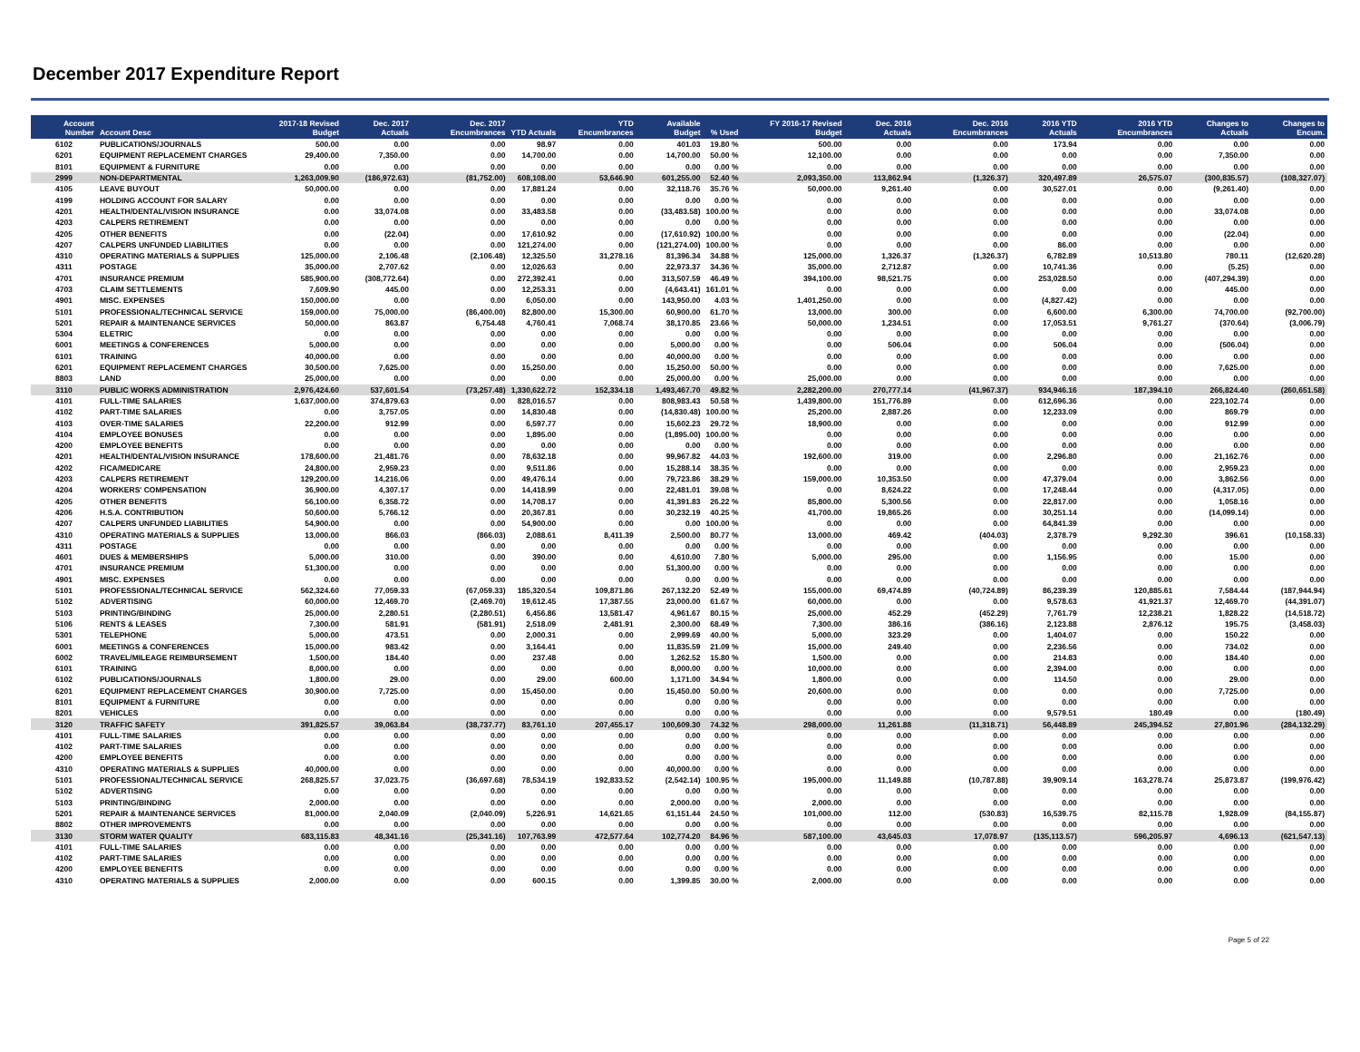December 2017 Expenditure Report
| Account Number | Account Desc | 2017-18 Revised Budget | Dec. 2017 Actuals | Dec. 2017 Encumbrances | YTD Actuals | YTD Encumbrances | Available Budget | % Used | FY 2016-17 Revised Budget | Dec. 2016 Actuals | Dec. 2016 Encumbrances | 2016 YTD Actuals | 2016 YTD Encumbrances | Changes to Actuals | Changes to Encum. |
| --- | --- | --- | --- | --- | --- | --- | --- | --- | --- | --- | --- | --- | --- | --- | --- |
| 6102 | PUBLICATIONS/JOURNALS | 500.00 | 0.00 | 0.00 | 98.97 | 0.00 | 401.03 | 19.80 % | 500.00 | 0.00 | 0.00 | 173.94 | 0.00 | 0.00 | 0.00 |
| 6201 | EQUIPMENT REPLACEMENT CHARGES | 29,400.00 | 7,350.00 | 0.00 | 14,700.00 | 0.00 | 14,700.00 | 50.00 % | 12,100.00 | 0.00 | 0.00 | 0.00 | 0.00 | 7,350.00 | 0.00 |
| 8101 | EQUIPMENT & FURNITURE | 0.00 | 0.00 | 0.00 | 0.00 | 0.00 | 0.00 | 0.00 % | 0.00 | 0.00 | 0.00 | 0.00 | 0.00 | 0.00 | 0.00 |
| 2999 | NON-DEPARTMENTAL | 1,263,009.90 | (186,972.63) | (81,752.00) | 608,108.00 | 53,646.90 | 601,255.00 | 52.40 % | 2,093,350.00 | 113,862.94 | (1,326.37) | 320,497.89 | 26,575.07 | (300,835.57) | (108,327.07) |
| 4105 | LEAVE BUYOUT | 50,000.00 | 0.00 | 0.00 | 17,881.24 | 0.00 | 32,118.76 | 35.76 % | 50,000.00 | 9,261.40 | 0.00 | 30,527.01 | 0.00 | (9,261.40) | 0.00 |
| 4199 | HOLDING ACCOUNT FOR SALARY | 0.00 | 0.00 | 0.00 | 0.00 | 0.00 | 0.00 | 0.00 % | 0.00 | 0.00 | 0.00 | 0.00 | 0.00 | 0.00 | 0.00 |
| 4201 | HEALTH/DENTAL/VISION INSURANCE | 0.00 | 33,074.08 | 0.00 | 33,483.58 | 0.00 | (33,483.58) | 100.00 % | 0.00 | 0.00 | 0.00 | 0.00 | 0.00 | 33,074.08 | 0.00 |
| 4203 | CALPERS RETIREMENT | 0.00 | 0.00 | 0.00 | 0.00 | 0.00 | 0.00 | 0.00 % | 0.00 | 0.00 | 0.00 | 0.00 | 0.00 | 0.00 | 0.00 |
| 4205 | OTHER BENEFITS | 0.00 | (22.04) | 0.00 | 17,610.92 | 0.00 | (17,610.92) | 100.00 % | 0.00 | 0.00 | 0.00 | 0.00 | 0.00 | (22.04) | 0.00 |
| 4207 | CALPERS UNFUNDED LIABILITIES | 0.00 | 0.00 | 0.00 | 121,274.00 | 0.00 | (121,274.00) | 100.00 % | 0.00 | 0.00 | 0.00 | 86.00 | 0.00 | 0.00 | 0.00 |
| 4310 | OPERATING MATERIALS & SUPPLIES | 125,000.00 | 2,106.48 | (2,106.48) | 12,325.50 | 31,278.16 | 81,396.34 | 34.88 % | 125,000.00 | 1,326.37 | (1,326.37) | 6,782.89 | 10,513.80 | 780.11 | (12,620.28) |
| 4311 | POSTAGE | 35,000.00 | 2,707.62 | 0.00 | 12,026.63 | 0.00 | 22,973.37 | 34.36 % | 35,000.00 | 2,712.87 | 0.00 | 10,741.36 | 0.00 | (5.25) | 0.00 |
| 4701 | INSURANCE PREMIUM | 585,900.00 | (308,772.64) | 0.00 | 272,392.41 | 0.00 | 313,507.59 | 46.49 % | 394,100.00 | 98,521.75 | 0.00 | 253,028.50 | 0.00 | (407,294.39) | 0.00 |
| 4703 | CLAIM SETTLEMENTS | 7,609.90 | 445.00 | 0.00 | 12,253.31 | 0.00 | (4,643.41) | 161.01 % | 0.00 | 0.00 | 0.00 | 0.00 | 0.00 | 445.00 | 0.00 |
| 4901 | MISC. EXPENSES | 150,000.00 | 0.00 | 0.00 | 6,050.00 | 0.00 | 143,950.00 | 4.03 % | 1,401,250.00 | 0.00 | 0.00 | (4,827.42) | 0.00 | 0.00 | 0.00 |
| 5101 | PROFESSIONAL/TECHNICAL SERVICE | 159,000.00 | 75,000.00 | (86,400.00) | 82,800.00 | 15,300.00 | 60,900.00 | 61.70 % | 13,000.00 | 300.00 | 0.00 | 6,600.00 | 6,300.00 | 74,700.00 | (92,700.00) |
| 5201 | REPAIR & MAINTENANCE SERVICES | 50,000.00 | 863.87 | 6,754.48 | 4,760.41 | 7,068.74 | 38,170.85 | 23.66 % | 50,000.00 | 1,234.51 | 0.00 | 17,053.51 | 9,761.27 | (370.64) | (3,006.79) |
| 5304 | ELETRIC | 0.00 | 0.00 | 0.00 | 0.00 | 0.00 | 0.00 | 0.00 % | 0.00 | 0.00 | 0.00 | 0.00 | 0.00 | 0.00 | 0.00 |
| 6001 | MEETINGS & CONFERENCES | 5,000.00 | 0.00 | 0.00 | 0.00 | 0.00 | 5,000.00 | 0.00 % | 0.00 | 506.04 | 0.00 | 506.04 | 0.00 | (506.04) | 0.00 |
| 6101 | TRAINING | 40,000.00 | 0.00 | 0.00 | 0.00 | 0.00 | 40,000.00 | 0.00 % | 0.00 | 0.00 | 0.00 | 0.00 | 0.00 | 0.00 | 0.00 |
| 6201 | EQUIPMENT REPLACEMENT CHARGES | 30,500.00 | 7,625.00 | 0.00 | 15,250.00 | 0.00 | 15,250.00 | 50.00 % | 0.00 | 0.00 | 0.00 | 0.00 | 0.00 | 7,625.00 | 0.00 |
| 8803 | LAND | 25,000.00 | 0.00 | 0.00 | 0.00 | 0.00 | 25,000.00 | 0.00 % | 25,000.00 | 0.00 | 0.00 | 0.00 | 0.00 | 0.00 | 0.00 |
| 3110 | PUBLIC WORKS ADMINISTRATION | 2,976,424.60 | 537,601.54 | (73,257.48) | 1,330,622.72 | 152,334.18 | 1,493,467.70 | 49.82 % | 2,282,200.00 | 270,777.14 | (41,967.37) | 934,946.16 | 187,394.10 | 266,824.40 | (260,651.58) |
| 4101 | FULL-TIME SALARIES | 1,637,000.00 | 374,879.63 | 0.00 | 828,016.57 | 0.00 | 808,983.43 | 50.58 % | 1,439,800.00 | 151,776.89 | 0.00 | 612,696.36 | 0.00 | 223,102.74 | 0.00 |
| 4102 | PART-TIME SALARIES | 0.00 | 3,757.05 | 0.00 | 14,830.48 | 0.00 | (14,830.48) | 100.00 % | 25,200.00 | 2,887.26 | 0.00 | 12,233.09 | 0.00 | 869.79 | 0.00 |
| 4103 | OVER-TIME SALARIES | 22,200.00 | 912.99 | 0.00 | 6,597.77 | 0.00 | 15,602.23 | 29.72 % | 18,900.00 | 0.00 | 0.00 | 0.00 | 0.00 | 912.99 | 0.00 |
| 4104 | EMPLOYEE BONUSES | 0.00 | 0.00 | 0.00 | 1,895.00 | 0.00 | (1,895.00) | 100.00 % | 0.00 | 0.00 | 0.00 | 0.00 | 0.00 | 0.00 | 0.00 |
| 4200 | EMPLOYEE BENEFITS | 0.00 | 0.00 | 0.00 | 0.00 | 0.00 | 0.00 | 0.00 % | 0.00 | 0.00 | 0.00 | 0.00 | 0.00 | 0.00 | 0.00 |
| 4201 | HEALTH/DENTAL/VISION INSURANCE | 178,600.00 | 21,481.76 | 0.00 | 78,632.18 | 0.00 | 99,967.82 | 44.03 % | 192,600.00 | 319.00 | 0.00 | 2,296.80 | 0.00 | 21,162.76 | 0.00 |
| 4202 | FICA/MEDICARE | 24,800.00 | 2,959.23 | 0.00 | 9,511.86 | 0.00 | 15,288.14 | 38.35 % | 0.00 | 0.00 | 0.00 | 0.00 | 0.00 | 2,959.23 | 0.00 |
| 4203 | CALPERS RETIREMENT | 129,200.00 | 14,216.06 | 0.00 | 49,476.14 | 0.00 | 79,723.86 | 38.29 % | 159,000.00 | 10,353.50 | 0.00 | 47,379.04 | 0.00 | 3,862.56 | 0.00 |
| 4204 | WORKERS' COMPENSATION | 36,900.00 | 4,307.17 | 0.00 | 14,418.99 | 0.00 | 22,481.01 | 39.08 % | 0.00 | 8,624.22 | 0.00 | 17,248.44 | 0.00 | (4,317.05) | 0.00 |
| 4205 | OTHER BENEFITS | 56,100.00 | 6,358.72 | 0.00 | 14,708.17 | 0.00 | 41,391.83 | 26.22 % | 85,800.00 | 5,300.56 | 0.00 | 22,817.00 | 0.00 | 1,058.16 | 0.00 |
| 4206 | H.S.A. CONTRIBUTION | 50,600.00 | 5,766.12 | 0.00 | 20,367.81 | 0.00 | 30,232.19 | 40.25 % | 41,700.00 | 19,865.26 | 0.00 | 30,251.14 | 0.00 | (14,099.14) | 0.00 |
| 4207 | CALPERS UNFUNDED LIABILITIES | 54,900.00 | 0.00 | 0.00 | 54,900.00 | 0.00 | 0.00 | 100.00 % | 0.00 | 0.00 | 0.00 | 64,841.39 | 0.00 | 0.00 | 0.00 |
| 4310 | OPERATING MATERIALS & SUPPLIES | 13,000.00 | 866.03 | (866.03) | 2,088.61 | 8,411.39 | 2,500.00 | 80.77 % | 13,000.00 | 469.42 | (404.03) | 2,378.79 | 9,292.30 | 396.61 | (10,158.33) |
| 4311 | POSTAGE | 0.00 | 0.00 | 0.00 | 0.00 | 0.00 | 0.00 | 0.00 % | 0.00 | 0.00 | 0.00 | 0.00 | 0.00 | 0.00 | 0.00 |
| 4601 | DUES & MEMBERSHIPS | 5,000.00 | 310.00 | 0.00 | 390.00 | 0.00 | 4,610.00 | 7.80 % | 5,000.00 | 295.00 | 0.00 | 1,156.95 | 0.00 | 15.00 | 0.00 |
| 4701 | INSURANCE PREMIUM | 51,300.00 | 0.00 | 0.00 | 0.00 | 0.00 | 51,300.00 | 0.00 % | 0.00 | 0.00 | 0.00 | 0.00 | 0.00 | 0.00 | 0.00 |
| 4901 | MISC. EXPENSES | 0.00 | 0.00 | 0.00 | 0.00 | 0.00 | 0.00 | 0.00 % | 0.00 | 0.00 | 0.00 | 0.00 | 0.00 | 0.00 | 0.00 |
| 5101 | PROFESSIONAL/TECHNICAL SERVICE | 562,324.60 | 77,059.33 | (67,059.33) | 185,320.54 | 109,871.86 | 267,132.20 | 52.49 % | 155,000.00 | 69,474.89 | (40,724.89) | 86,239.39 | 120,885.61 | 7,584.44 | (187,944.94) |
| 5102 | ADVERTISING | 60,000.00 | 12,469.70 | (2,469.70) | 19,612.45 | 17,387.55 | 23,000.00 | 61.67 % | 60,000.00 | 0.00 | 0.00 | 9,578.63 | 41,921.37 | 12,469.70 | (44,391.07) |
| 5103 | PRINTING/BINDING | 25,000.00 | 2,280.51 | (2,280.51) | 6,456.86 | 13,581.47 | 4,961.67 | 80.15 % | 25,000.00 | 452.29 | (452.29) | 7,761.79 | 12,238.21 | 1,828.22 | (14,518.72) |
| 5106 | RENTS & LEASES | 7,300.00 | 581.91 | (581.91) | 2,518.09 | 2,481.91 | 2,300.00 | 68.49 % | 7,300.00 | 386.16 | (386.16) | 2,123.88 | 2,876.12 | 195.75 | (3,458.03) |
| 5301 | TELEPHONE | 5,000.00 | 473.51 | 0.00 | 2,000.31 | 0.00 | 2,999.69 | 40.00 % | 5,000.00 | 323.29 | 0.00 | 1,404.07 | 0.00 | 150.22 | 0.00 |
| 6001 | MEETINGS & CONFERENCES | 15,000.00 | 983.42 | 0.00 | 3,164.41 | 0.00 | 11,835.59 | 21.09 % | 15,000.00 | 249.40 | 0.00 | 2,236.56 | 0.00 | 734.02 | 0.00 |
| 6002 | TRAVEL/MILEAGE REIMBURSEMENT | 1,500.00 | 184.40 | 0.00 | 237.48 | 0.00 | 1,262.52 | 15.80 % | 1,500.00 | 0.00 | 0.00 | 214.83 | 0.00 | 184.40 | 0.00 |
| 6101 | TRAINING | 8,000.00 | 0.00 | 0.00 | 0.00 | 0.00 | 8,000.00 | 0.00 % | 10,000.00 | 0.00 | 0.00 | 2,394.00 | 0.00 | 0.00 | 0.00 |
| 6102 | PUBLICATIONS/JOURNALS | 1,800.00 | 29.00 | 0.00 | 29.00 | 600.00 | 1,171.00 | 34.94 % | 1,800.00 | 0.00 | 0.00 | 114.50 | 0.00 | 29.00 | 0.00 |
| 6201 | EQUIPMENT REPLACEMENT CHARGES | 30,900.00 | 7,725.00 | 0.00 | 15,450.00 | 0.00 | 15,450.00 | 50.00 % | 20,600.00 | 0.00 | 0.00 | 0.00 | 0.00 | 7,725.00 | 0.00 |
| 8101 | EQUIPMENT & FURNITURE | 0.00 | 0.00 | 0.00 | 0.00 | 0.00 | 0.00 | 0.00 % | 0.00 | 0.00 | 0.00 | 0.00 | 0.00 | 0.00 | 0.00 |
| 8201 | VEHICLES | 0.00 | 0.00 | 0.00 | 0.00 | 0.00 | 0.00 | 0.00 % | 0.00 | 0.00 | 0.00 | 9,579.51 | 180.49 | 0.00 | (180.49) |
| 3120 | TRAFFIC SAFETY | 391,825.57 | 39,063.84 | (38,737.77) | 83,761.10 | 207,455.17 | 100,609.30 | 74.32 % | 298,000.00 | 11,261.88 | (11,318.71) | 56,448.89 | 245,394.52 | 27,801.96 | (284,132.29) |
| 4101 | FULL-TIME SALARIES | 0.00 | 0.00 | 0.00 | 0.00 | 0.00 | 0.00 | 0.00 % | 0.00 | 0.00 | 0.00 | 0.00 | 0.00 | 0.00 | 0.00 |
| 4102 | PART-TIME SALARIES | 0.00 | 0.00 | 0.00 | 0.00 | 0.00 | 0.00 | 0.00 % | 0.00 | 0.00 | 0.00 | 0.00 | 0.00 | 0.00 | 0.00 |
| 4200 | EMPLOYEE BENEFITS | 0.00 | 0.00 | 0.00 | 0.00 | 0.00 | 0.00 | 0.00 % | 0.00 | 0.00 | 0.00 | 0.00 | 0.00 | 0.00 | 0.00 |
| 4310 | OPERATING MATERIALS & SUPPLIES | 40,000.00 | 0.00 | 0.00 | 0.00 | 0.00 | 40,000.00 | 0.00 % | 0.00 | 0.00 | 0.00 | 0.00 | 0.00 | 0.00 | 0.00 |
| 5101 | PROFESSIONAL/TECHNICAL SERVICE | 268,825.57 | 37,023.75 | (36,697.68) | 78,534.19 | 192,833.52 | (2,542.14) | 100.95 % | 195,000.00 | 11,149.88 | (10,787.88) | 39,909.14 | 163,278.74 | 25,873.87 | (199,976.42) |
| 5102 | ADVERTISING | 0.00 | 0.00 | 0.00 | 0.00 | 0.00 | 0.00 | 0.00 % | 0.00 | 0.00 | 0.00 | 0.00 | 0.00 | 0.00 | 0.00 |
| 5103 | PRINTING/BINDING | 2,000.00 | 0.00 | 0.00 | 0.00 | 0.00 | 2,000.00 | 0.00 % | 2,000.00 | 0.00 | 0.00 | 0.00 | 0.00 | 0.00 | 0.00 |
| 5201 | REPAIR & MAINTENANCE SERVICES | 81,000.00 | 2,040.09 | (2,040.09) | 5,226.91 | 14,621.65 | 61,151.44 | 24.50 % | 101,000.00 | 112.00 | (530.83) | 16,539.75 | 82,115.78 | 1,928.09 | (84,155.87) |
| 8802 | OTHER IMPROVEMENTS | 0.00 | 0.00 | 0.00 | 0.00 | 0.00 | 0.00 | 0.00 % | 0.00 | 0.00 | 0.00 | 0.00 | 0.00 | 0.00 | 0.00 |
| 3130 | STORM WATER QUALITY | 683,115.83 | 48,341.16 | (25,341.16) | 107,763.99 | 472,577.64 | 102,774.20 | 84.96 % | 587,100.00 | 43,645.03 | 17,078.97 | (135,113.57) | 596,205.97 | 4,696.13 | (621,547.13) |
| 4101 | FULL-TIME SALARIES | 0.00 | 0.00 | 0.00 | 0.00 | 0.00 | 0.00 | 0.00 % | 0.00 | 0.00 | 0.00 | 0.00 | 0.00 | 0.00 | 0.00 |
| 4102 | PART-TIME SALARIES | 0.00 | 0.00 | 0.00 | 0.00 | 0.00 | 0.00 | 0.00 % | 0.00 | 0.00 | 0.00 | 0.00 | 0.00 | 0.00 | 0.00 |
| 4200 | EMPLOYEE BENEFITS | 0.00 | 0.00 | 0.00 | 0.00 | 0.00 | 0.00 | 0.00 % | 0.00 | 0.00 | 0.00 | 0.00 | 0.00 | 0.00 | 0.00 |
| 4310 | OPERATING MATERIALS & SUPPLIES | 2,000.00 | 0.00 | 0.00 | 600.15 | 0.00 | 1,399.85 | 30.00 % | 2,000.00 | 0.00 | 0.00 | 0.00 | 0.00 | 0.00 | 0.00 |
Page 5 of 22